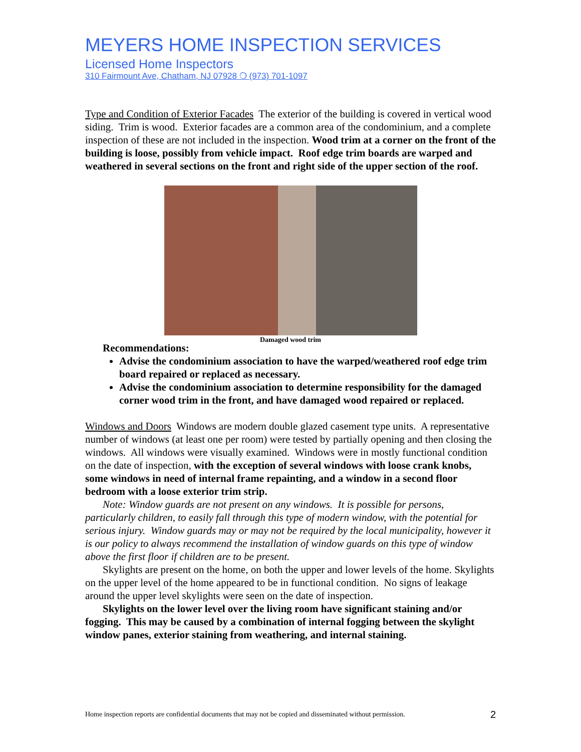MEYERS HOME INSPECTION SERVICES
Licensed Home Inspectors
310 Fairmount Ave, Chatham, NJ 07928 ❍ (973) 701-1097
Type and Condition of Exterior Facades The exterior of the building is covered in vertical wood siding. Trim is wood. Exterior facades are a common area of the condominium, and a complete inspection of these are not included in the inspection. Wood trim at a corner on the front of the building is loose, possibly from vehicle impact. Roof edge trim boards are warped and weathered in several sections on the front and right side of the upper section of the roof.
Damaged wood trim
Recommendations:
Advise the condominium association to have the warped/weathered roof edge trim board repaired or replaced as necessary.
Advise the condominium association to determine responsibility for the damaged corner wood trim in the front, and have damaged wood repaired or replaced.
Windows and Doors Windows are modern double glazed casement type units. A representative number of windows (at least one per room) were tested by partially opening and then closing the windows. All windows were visually examined. Windows were in mostly functional condition on the date of inspection, with the exception of several windows with loose crank knobs, some windows in need of internal frame repainting, and a window in a second floor bedroom with a loose exterior trim strip.
Note: Window guards are not present on any windows. It is possible for persons, particularly children, to easily fall through this type of modern window, with the potential for serious injury. Window guards may or may not be required by the local municipality, however it is our policy to always recommend the installation of window guards on this type of window above the first floor if children are to be present.
Skylights are present on the home, on both the upper and lower levels of the home. Skylights on the upper level of the home appeared to be in functional condition. No signs of leakage around the upper level skylights were seen on the date of inspection.
Skylights on the lower level over the living room have significant staining and/or fogging. This may be caused by a combination of internal fogging between the skylight window panes, exterior staining from weathering, and internal staining.
Home inspection reports are confidential documents that may not be copied and disseminated without permission. 2